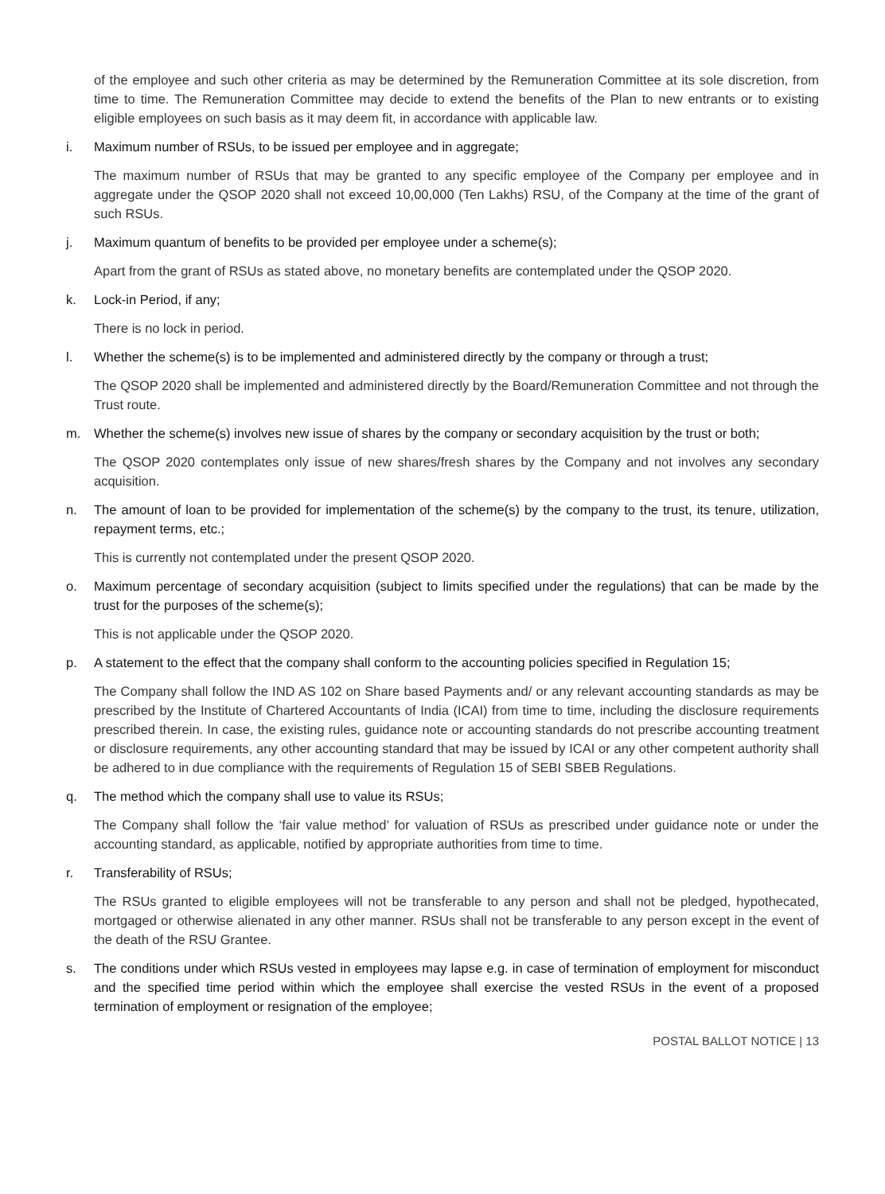of the employee and such other criteria as may be determined by the Remuneration Committee at its sole discretion, from time to time. The Remuneration Committee may decide to extend the benefits of the Plan to new entrants or to existing eligible employees on such basis as it may deem fit, in accordance with applicable law.
i. Maximum number of RSUs, to be issued per employee and in aggregate;
The maximum number of RSUs that may be granted to any specific employee of the Company per employee and in aggregate under the QSOP 2020 shall not exceed 10,00,000 (Ten Lakhs) RSU, of the Company at the time of the grant of such RSUs.
j. Maximum quantum of benefits to be provided per employee under a scheme(s);
Apart from the grant of RSUs as stated above, no monetary benefits are contemplated under the QSOP 2020.
k. Lock-in Period, if any;
There is no lock in period.
l. Whether the scheme(s) is to be implemented and administered directly by the company or through a trust;
The QSOP 2020 shall be implemented and administered directly by the Board/Remuneration Committee and not through the Trust route.
m. Whether the scheme(s) involves new issue of shares by the company or secondary acquisition by the trust or both;
The QSOP 2020 contemplates only issue of new shares/fresh shares by the Company and not involves any secondary acquisition.
n. The amount of loan to be provided for implementation of the scheme(s) by the company to the trust, its tenure, utilization, repayment terms, etc.;
This is currently not contemplated under the present QSOP 2020.
o. Maximum percentage of secondary acquisition (subject to limits specified under the regulations) that can be made by the trust for the purposes of the scheme(s);
This is not applicable under the QSOP 2020.
p. A statement to the effect that the company shall conform to the accounting policies specified in Regulation 15;
The Company shall follow the IND AS 102 on Share based Payments and/ or any relevant accounting standards as may be prescribed by the Institute of Chartered Accountants of India (ICAI) from time to time, including the disclosure requirements prescribed therein. In case, the existing rules, guidance note or accounting standards do not prescribe accounting treatment or disclosure requirements, any other accounting standard that may be issued by ICAI or any other competent authority shall be adhered to in due compliance with the requirements of Regulation 15 of SEBI SBEB Regulations.
q. The method which the company shall use to value its RSUs;
The Company shall follow the ‘fair value method’ for valuation of RSUs as prescribed under guidance note or under the accounting standard, as applicable, notified by appropriate authorities from time to time.
r. Transferability of RSUs;
The RSUs granted to eligible employees will not be transferable to any person and shall not be pledged, hypothecated, mortgaged or otherwise alienated in any other manner. RSUs shall not be transferable to any person except in the event of the death of the RSU Grantee.
s. The conditions under which RSUs vested in employees may lapse e.g. in case of termination of employment for misconduct and the specified time period within which the employee shall exercise the vested RSUs in the event of a proposed termination of employment or resignation of the employee;
POSTAL BALLOT NOTICE | 13